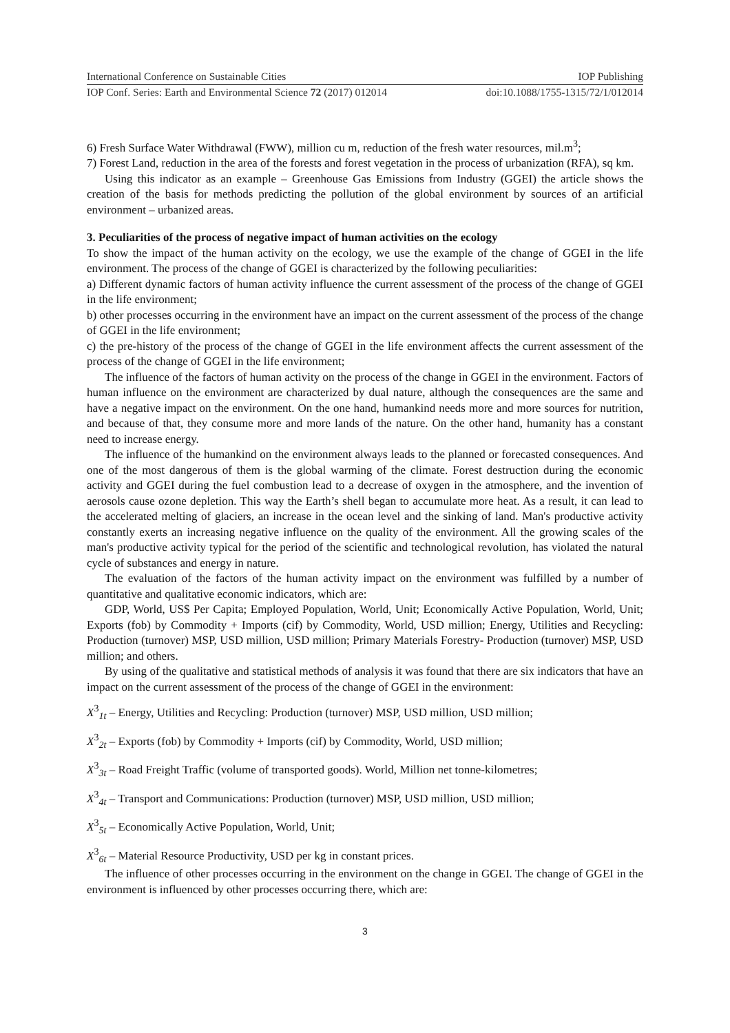International Conference on Sustainable Cities IOP Publishing
IOP Conf. Series: Earth and Environmental Science 72 (2017) 012014 doi:10.1088/1755-1315/72/1/012014
6) Fresh Surface Water Withdrawal (FWW), million cu m, reduction of the fresh water resources, mil.m<sup>3</sup>;
7) Forest Land, reduction in the area of the forests and forest vegetation in the process of urbanization (RFA), sq km.
Using this indicator as an example – Greenhouse Gas Emissions from Industry (GGEI) the article shows the creation of the basis for methods predicting the pollution of the global environment by sources of an artificial environment – urbanized areas.
3. Peculiarities of the process of negative impact of human activities on the ecology
To show the impact of the human activity on the ecology, we use the example of the change of GGEI in the life environment. The process of the change of GGEI is characterized by the following peculiarities:
a) Different dynamic factors of human activity influence the current assessment of the process of the change of GGEI in the life environment;
b) other processes occurring in the environment have an impact on the current assessment of the process of the change of GGEI in the life environment;
c) the pre-history of the process of the change of GGEI in the life environment affects the current assessment of the process of the change of GGEI in the life environment;
The influence of the factors of human activity on the process of the change in GGEI in the environment. Factors of human influence on the environment are characterized by dual nature, although the consequences are the same and have a negative impact on the environment. On the one hand, humankind needs more and more sources for nutrition, and because of that, they consume more and more lands of the nature. On the other hand, humanity has a constant need to increase energy.
The influence of the humankind on the environment always leads to the planned or forecasted consequences. And one of the most dangerous of them is the global warming of the climate. Forest destruction during the economic activity and GGEI during the fuel combustion lead to a decrease of oxygen in the atmosphere, and the invention of aerosols cause ozone depletion. This way the Earth’s shell began to accumulate more heat. As a result, it can lead to the accelerated melting of glaciers, an increase in the ocean level and the sinking of land. Man's productive activity constantly exerts an increasing negative influence on the quality of the environment. All the growing scales of the man's productive activity typical for the period of the scientific and technological revolution, has violated the natural cycle of substances and energy in nature.
The evaluation of the factors of the human activity impact on the environment was fulfilled by a number of quantitative and qualitative economic indicators, which are:
GDP, World, US$ Per Capita; Employed Population, World, Unit; Economically Active Population, World, Unit; Exports (fob) by Commodity + Imports (cif) by Commodity, World, USD million; Energy, Utilities and Recycling: Production (turnover) MSP, USD million, USD million; Primary Materials Forestry- Production (turnover) MSP, USD million; and others.
By using of the qualitative and statistical methods of analysis it was found that there are six indicators that have an impact on the current assessment of the process of the change of GGEI in the environment:
X<sup>3</sup><sub>1t</sub> – Energy, Utilities and Recycling: Production (turnover) MSP, USD million, USD million;
X<sup>3</sup><sub>2t</sub> – Exports (fob) by Commodity + Imports (cif) by Commodity, World, USD million;
X<sup>3</sup><sub>3t</sub> – Road Freight Traffic (volume of transported goods). World, Million net tonne-kilometres;
X<sup>3</sup><sub>4t</sub> – Transport and Communications: Production (turnover) MSP, USD million, USD million;
X<sup>3</sup><sub>5t</sub> – Economically Active Population, World, Unit;
X<sup>3</sup><sub>6t</sub> – Material Resource Productivity, USD per kg in constant prices.
The influence of other processes occurring in the environment on the change in GGEI. The change of GGEI in the environment is influenced by other processes occurring there, which are:
3